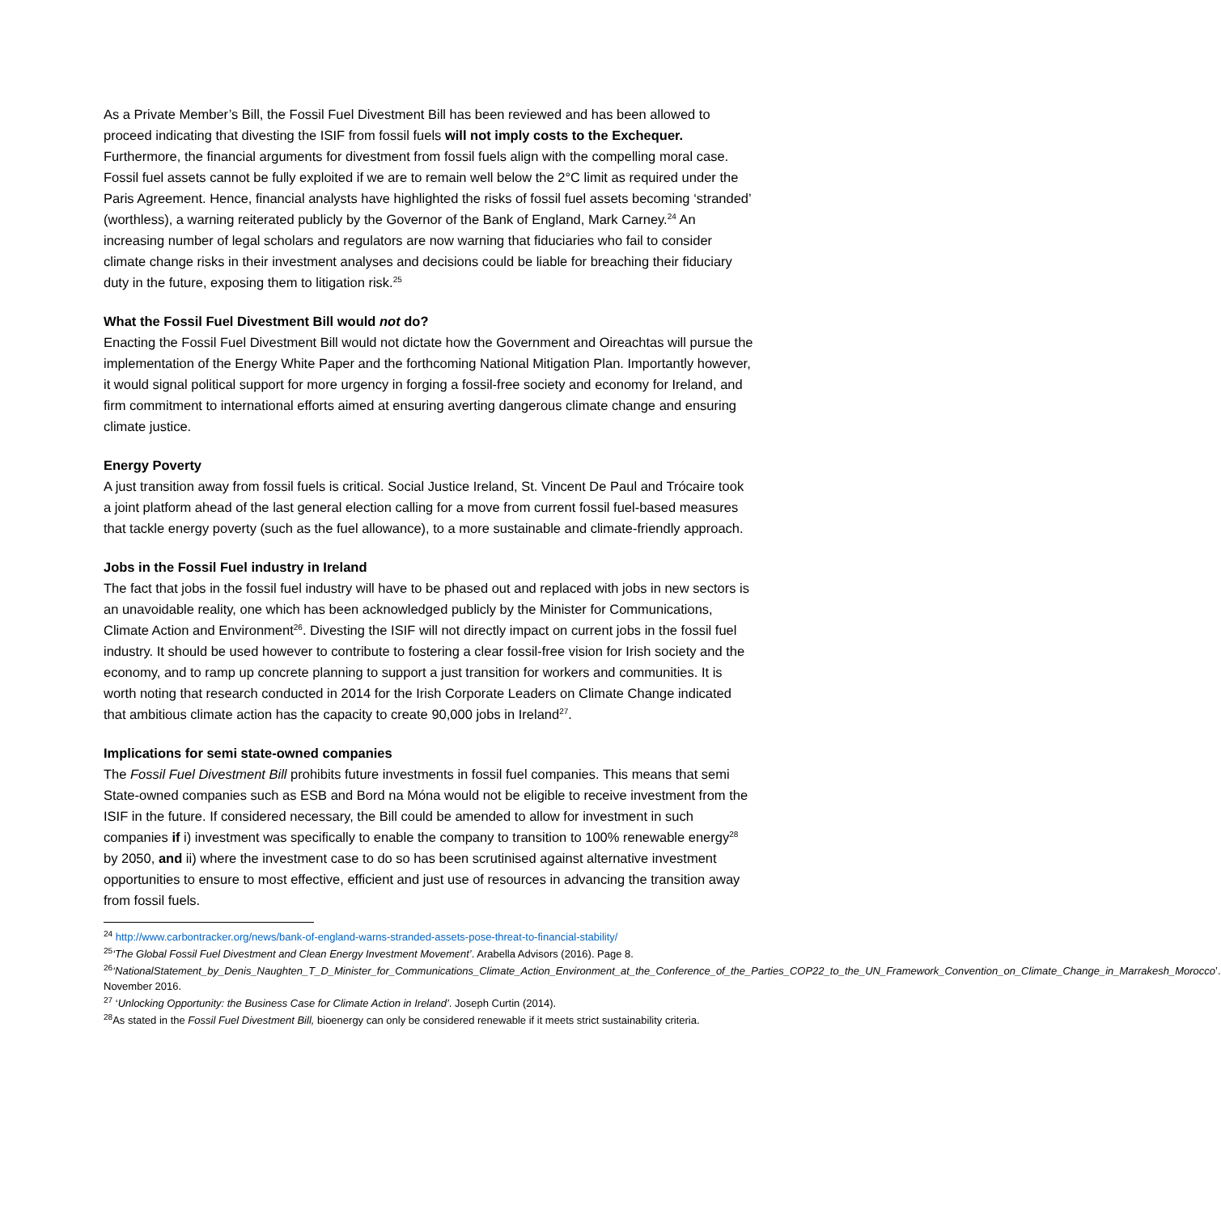As a Private Member’s Bill, the Fossil Fuel Divestment Bill has been reviewed and has been allowed to proceed indicating that divesting the ISIF from fossil fuels will not imply costs to the Exchequer. Furthermore, the financial arguments for divestment from fossil fuels align with the compelling moral case. Fossil fuel assets cannot be fully exploited if we are to remain well below the 2°C limit as required under the Paris Agreement. Hence, financial analysts have highlighted the risks of fossil fuel assets becoming ‘stranded’ (worthless), a warning reiterated publicly by the Governor of the Bank of England, Mark Carney.<sup>24</sup> An increasing number of legal scholars and regulators are now warning that fiduciaries who fail to consider climate change risks in their investment analyses and decisions could be liable for breaching their fiduciary duty in the future, exposing them to litigation risk.<sup>25</sup>
What the Fossil Fuel Divestment Bill would not do?
Enacting the Fossil Fuel Divestment Bill would not dictate how the Government and Oireachtas will pursue the implementation of the Energy White Paper and the forthcoming National Mitigation Plan. Importantly however, it would signal political support for more urgency in forging a fossil-free society and economy for Ireland, and firm commitment to international efforts aimed at ensuring averting dangerous climate change and ensuring climate justice.
Energy Poverty
A just transition away from fossil fuels is critical. Social Justice Ireland, St. Vincent De Paul and Trócaire took a joint platform ahead of the last general election calling for a move from current fossil fuel-based measures that tackle energy poverty (such as the fuel allowance), to a more sustainable and climate-friendly approach.
Jobs in the Fossil Fuel industry in Ireland
The fact that jobs in the fossil fuel industry will have to be phased out and replaced with jobs in new sectors is an unavoidable reality, one which has been acknowledged publicly by the Minister for Communications, Climate Action and Environment<sup>26</sup>. Divesting the ISIF will not directly impact on current jobs in the fossil fuel industry. It should be used however to contribute to fostering a clear fossil-free vision for Irish society and the economy, and to ramp up concrete planning to support a just transition for workers and communities. It is worth noting that research conducted in 2014 for the Irish Corporate Leaders on Climate Change indicated that ambitious climate action has the capacity to create 90,000 jobs in Ireland<sup>27</sup>.
Implications for semi state-owned companies
The Fossil Fuel Divestment Bill prohibits future investments in fossil fuel companies. This means that semi State-owned companies such as ESB and Bord na Móna would not be eligible to receive investment from the ISIF in the future. If considered necessary, the Bill could be amended to allow for investment in such companies if i) investment was specifically to enable the company to transition to 100% renewable energy<sup>28</sup> by 2050, and ii) where the investment case to do so has been scrutinised against alternative investment opportunities to ensure to most effective, efficient and just use of resources in advancing the transition away from fossil fuels.
<sup>24</sup> http://www.carbontracker.org/news/bank-of-england-warns-stranded-assets-pose-threat-to-financial-stability/
<sup>25</sup> ‘The Global Fossil Fuel Divestment and Clean Energy Investment Movement’. Arabella Advisors (2016). Page 8.
<sup>26</sup> ‘NationalStatement_by_Denis_Naughten_T_D_Minister_for_Communications_Climate_Action_Environment_at_the_Conference_of_the_Parties_COP22_to_the_UN_Framework_Convention_on_Climate_Change_in_Marrakesh_Morocco’. November 2016.
<sup>27</sup> ‘Unlocking Opportunity: the Business Case for Climate Action in Ireland’. Joseph Curtin (2014).
<sup>28</sup> As stated in the Fossil Fuel Divestment Bill, bioenergy can only be considered renewable if it meets strict sustainability criteria.